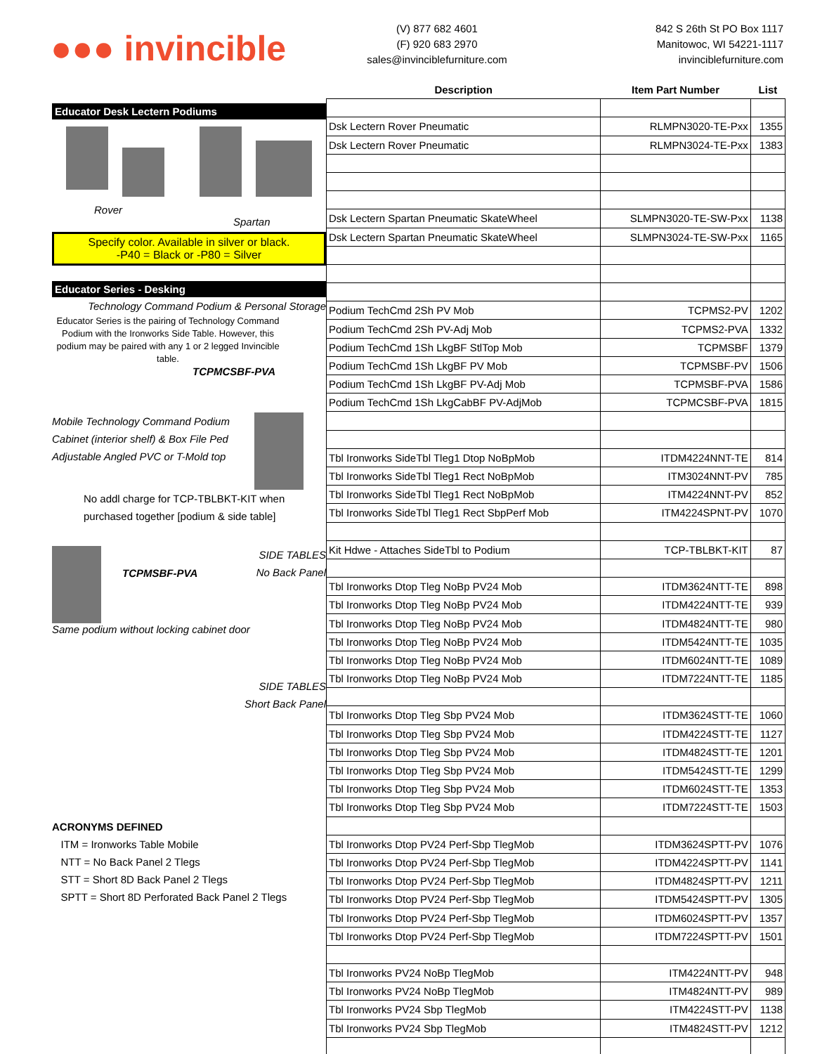●●● invincible
(V) 877 682 4601
(F) 920 683 2970
sales@invinciblefurniture.com
842 S 26th St PO Box 1117
Manitowoc, WI 54221-1117
invinciblefurniture.com
Educator Desk Lectern Podiums
Rover
Spartan
Specify color. Available in silver or black.
-P40 = Black or -P80 = Silver
Educator Series - Desking
Technology Command Podium & Personal Storage
Educator Series is the pairing of Technology Command Podium with the Ironworks Side Table. However, this podium may be paired with any 1 or 2 legged Invincible table.
TCPMCSBF-PVA
Mobile Technology Command Podium
Cabinet (interior shelf) & Box File Ped
Adjustable Angled PVC or T-Mold top
No addl charge for TCP-TBLBKT-KIT when
purchased together [podium & side table]
TCPMSBF-PVA
SIDE TABLES
No Back Panel
Same podium without locking cabinet door
SIDE TABLES
Short Back Panel
ACRONYMS DEFINED
ITM = Ironworks Table Mobile
NTT = No Back Panel 2 Tlegs
STT = Short 8D Back Panel 2 Tlegs
SPTT = Short 8D Perforated Back Panel 2 Tlegs
| Description | Item Part Number | List |
| --- | --- | --- |
| Dsk Lectern Rover Pneumatic | RLMPN3020-TE-Pxx | 1355 |
| Dsk Lectern Rover Pneumatic | RLMPN3024-TE-Pxx | 1383 |
| Dsk Lectern Spartan Pneumatic SkateWheel | SLMPN3020-TE-SW-Pxx | 1138 |
| Dsk Lectern Spartan Pneumatic SkateWheel | SLMPN3024-TE-SW-Pxx | 1165 |
| Podium TechCmd 2Sh PV Mob | TCPMS2-PV | 1202 |
| Podium TechCmd 2Sh PV-Adj Mob | TCPMS2-PVA | 1332 |
| Podium TechCmd 1Sh LkgBF StlTop Mob | TCPMSBF | 1379 |
| Podium TechCmd 1Sh LkgBF PV Mob | TCPMSBF-PV | 1506 |
| Podium TechCmd 1Sh LkgBF PV-Adj Mob | TCPMSBF-PVA | 1586 |
| Podium TechCmd 1Sh LkgCabBF PV-AdjMob | TCPMCSBF-PVA | 1815 |
| Tbl Ironworks SideTbl Tleg1 Dtop NoBpMob | ITDM4224NNT-TE | 814 |
| Tbl Ironworks SideTbl Tleg1 Rect NoBpMob | ITM3024NNT-PV | 785 |
| Tbl Ironworks SideTbl Tleg1 Rect NoBpMob | ITM4224NNT-PV | 852 |
| Tbl Ironworks SideTbl Tleg1 Rect SbpPerf Mob | ITM4224SPNT-PV | 1070 |
| Kit Hdwe - Attaches SideTbl to Podium | TCP-TBLBKT-KIT | 87 |
| Tbl Ironworks Dtop Tleg NoBp PV24 Mob | ITDM3624NTT-TE | 898 |
| Tbl Ironworks Dtop Tleg NoBp PV24 Mob | ITDM4224NTT-TE | 939 |
| Tbl Ironworks Dtop Tleg NoBp PV24 Mob | ITDM4824NTT-TE | 980 |
| Tbl Ironworks Dtop Tleg NoBp PV24 Mob | ITDM5424NTT-TE | 1035 |
| Tbl Ironworks Dtop Tleg NoBp PV24 Mob | ITDM6024NTT-TE | 1089 |
| Tbl Ironworks Dtop Tleg NoBp PV24 Mob | ITDM7224NTT-TE | 1185 |
| Tbl Ironworks Dtop Tleg Sbp PV24 Mob | ITDM3624STT-TE | 1060 |
| Tbl Ironworks Dtop Tleg Sbp PV24 Mob | ITDM4224STT-TE | 1127 |
| Tbl Ironworks Dtop Tleg Sbp PV24 Mob | ITDM4824STT-TE | 1201 |
| Tbl Ironworks Dtop Tleg Sbp PV24 Mob | ITDM5424STT-TE | 1299 |
| Tbl Ironworks Dtop Tleg Sbp PV24 Mob | ITDM6024STT-TE | 1353 |
| Tbl Ironworks Dtop Tleg Sbp PV24 Mob | ITDM7224STT-TE | 1503 |
| Tbl Ironworks Dtop PV24 Perf-Sbp TlegMob | ITDM3624SPTT-PV | 1076 |
| Tbl Ironworks Dtop PV24 Perf-Sbp TlegMob | ITDM4224SPTT-PV | 1141 |
| Tbl Ironworks Dtop PV24 Perf-Sbp TlegMob | ITDM4824SPTT-PV | 1211 |
| Tbl Ironworks Dtop PV24 Perf-Sbp TlegMob | ITDM5424SPTT-PV | 1305 |
| Tbl Ironworks Dtop PV24 Perf-Sbp TlegMob | ITDM6024SPTT-PV | 1357 |
| Tbl Ironworks Dtop PV24 Perf-Sbp TlegMob | ITDM7224SPTT-PV | 1501 |
| Tbl Ironworks PV24 NoBp TlegMob | ITM4224NTT-PV | 948 |
| Tbl Ironworks PV24 NoBp TlegMob | ITM4824NTT-PV | 989 |
| Tbl Ironworks PV24 Sbp TlegMob | ITM4224STT-PV | 1138 |
| Tbl Ironworks PV24 Sbp TlegMob | ITM4824STT-PV | 1212 |